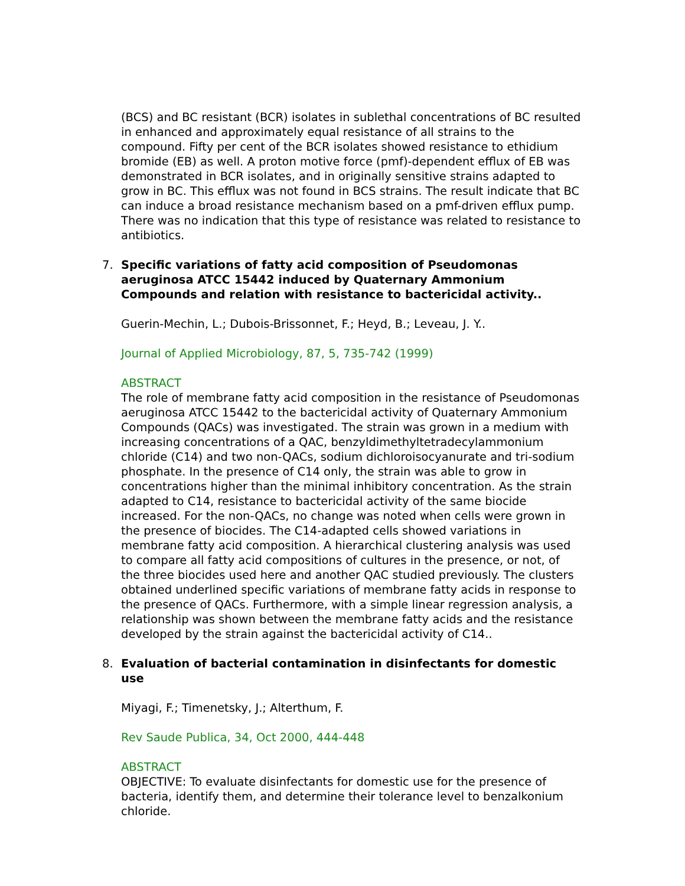(BCS) and BC resistant (BCR) isolates in sublethal concentrations of BC resulted in enhanced and approximately equal resistance of all strains to the compound. Fifty per cent of the BCR isolates showed resistance to ethidium bromide (EB) as well. A proton motive force (pmf)-dependent efflux of EB was demonstrated in BCR isolates, and in originally sensitive strains adapted to grow in BC. This efflux was not found in BCS strains. The result indicate that BC can induce a broad resistance mechanism based on a pmf-driven efflux pump. There was no indication that this type of resistance was related to resistance to antibiotics.
7.
Specific variations of fatty acid composition of Pseudomonas aeruginosa ATCC 15442 induced by Quaternary Ammonium Compounds and relation with resistance to bactericidal activity..
Guerin-Mechin, L.; Dubois-Brissonnet, F.; Heyd, B.; Leveau, J. Y..
Journal of Applied Microbiology, 87, 5, 735-742 (1999)
ABSTRACT
The role of membrane fatty acid composition in the resistance of Pseudomonas aeruginosa ATCC 15442 to the bactericidal activity of Quaternary Ammonium Compounds (QACs) was investigated. The strain was grown in a medium with increasing concentrations of a QAC, benzyldimethyltetradecylammonium chloride (C14) and two non-QACs, sodium dichloroisocyanurate and tri-sodium phosphate. In the presence of C14 only, the strain was able to grow in concentrations higher than the minimal inhibitory concentration. As the strain adapted to C14, resistance to bactericidal activity of the same biocide increased. For the non-QACs, no change was noted when cells were grown in the presence of biocides. The C14-adapted cells showed variations in membrane fatty acid composition. A hierarchical clustering analysis was used to compare all fatty acid compositions of cultures in the presence, or not, of the three biocides used here and another QAC studied previously. The clusters obtained underlined specific variations of membrane fatty acids in response to the presence of QACs. Furthermore, with a simple linear regression analysis, a relationship was shown between the membrane fatty acids and the resistance developed by the strain against the bactericidal activity of C14..
8.
Evaluation of bacterial contamination in disinfectants for domestic use
Miyagi, F.; Timenetsky, J.; Alterthum, F.
Rev Saude Publica, 34, Oct 2000, 444-448
ABSTRACT
OBJECTIVE: To evaluate disinfectants for domestic use for the presence of bacteria, identify them, and determine their tolerance level to benzalkonium chloride.